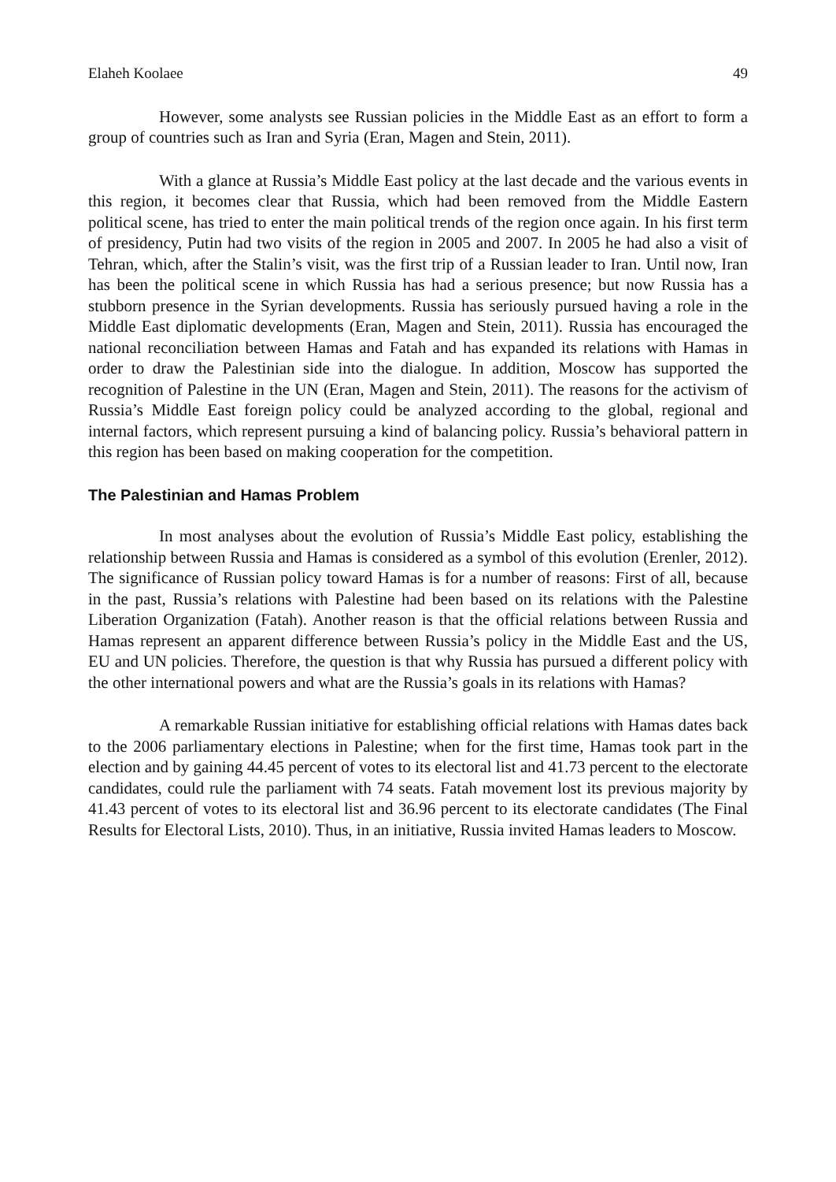Elaheh Koolaee 49
However, some analysts see Russian policies in the Middle East as an effort to form a group of countries such as Iran and Syria (Eran, Magen and Stein, 2011).
With a glance at Russia’s Middle East policy at the last decade and the various events in this region, it becomes clear that Russia, which had been removed from the Middle Eastern political scene, has tried to enter the main political trends of the region once again. In his first term of presidency, Putin had two visits of the region in 2005 and 2007. In 2005 he had also a visit of Tehran, which, after the Stalin’s visit, was the first trip of a Russian leader to Iran. Until now, Iran has been the political scene in which Russia has had a serious presence; but now Russia has a stubborn presence in the Syrian developments. Russia has seriously pursued having a role in the Middle East diplomatic developments (Eran, Magen and Stein, 2011). Russia has encouraged the national reconciliation between Hamas and Fatah and has expanded its relations with Hamas in order to draw the Palestinian side into the dialogue. In addition, Moscow has supported the recognition of Palestine in the UN (Eran, Magen and Stein, 2011). The reasons for the activism of Russia’s Middle East foreign policy could be analyzed according to the global, regional and internal factors, which represent pursuing a kind of balancing policy. Russia’s behavioral pattern in this region has been based on making cooperation for the competition.
The Palestinian and Hamas Problem
In most analyses about the evolution of Russia’s Middle East policy, establishing the relationship between Russia and Hamas is considered as a symbol of this evolution (Erenler, 2012). The significance of Russian policy toward Hamas is for a number of reasons: First of all, because in the past, Russia’s relations with Palestine had been based on its relations with the Palestine Liberation Organization (Fatah). Another reason is that the official relations between Russia and Hamas represent an apparent difference between Russia’s policy in the Middle East and the US, EU and UN policies. Therefore, the question is that why Russia has pursued a different policy with the other international powers and what are the Russia’s goals in its relations with Hamas?
A remarkable Russian initiative for establishing official relations with Hamas dates back to the 2006 parliamentary elections in Palestine; when for the first time, Hamas took part in the election and by gaining 44.45 percent of votes to its electoral list and 41.73 percent to the electorate candidates, could rule the parliament with 74 seats. Fatah movement lost its previous majority by 41.43 percent of votes to its electoral list and 36.96 percent to its electorate candidates (The Final Results for Electoral Lists, 2010). Thus, in an initiative, Russia invited Hamas leaders to Moscow.